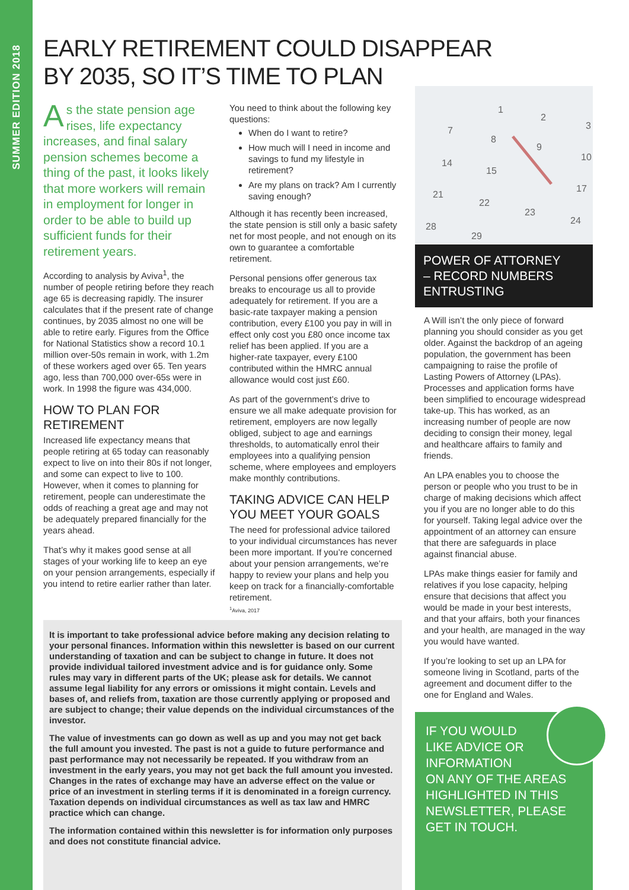SUMMER EDITION 2018
EARLY RETIREMENT COULD DISAPPEAR
BY 2035, SO IT’S TIME TO PLAN
As the state pension age rises, life expectancy increases, and final salary pension schemes become a thing of the past, it looks likely that more workers will remain in employment for longer in order to be able to build up sufficient funds for their retirement years.
According to analysis by Aviva<sup>1</sup>, the number of people retiring before they reach age 65 is decreasing rapidly. The insurer calculates that if the present rate of change continues, by 2035 almost no one will be able to retire early. Figures from the Office for National Statistics show a record 10.1 million over-50s remain in work, with 1.2m of these workers aged over 65. Ten years ago, less than 700,000 over-65s were in work. In 1998 the figure was 434,000.
HOW TO PLAN FOR RETIREMENT
Increased life expectancy means that people retiring at 65 today can reasonably expect to live on into their 80s if not longer, and some can expect to live to 100. However, when it comes to planning for retirement, people can underestimate the odds of reaching a great age and may not be adequately prepared financially for the years ahead.
That’s why it makes good sense at all stages of your working life to keep an eye on your pension arrangements, especially if you intend to retire earlier rather than later.
You need to think about the following key questions:
When do I want to retire?
How much will I need in income and savings to fund my lifestyle in retirement?
Are my plans on track? Am I currently saving enough?
Although it has recently been increased, the state pension is still only a basic safety net for most people, and not enough on its own to guarantee a comfortable retirement.
Personal pensions offer generous tax breaks to encourage us all to provide adequately for retirement. If you are a basic-rate taxpayer making a pension contribution, every £100 you pay in will in effect only cost you £80 once income tax relief has been applied. If you are a higher-rate taxpayer, every £100 contributed within the HMRC annual allowance would cost just £60.
As part of the government’s drive to ensure we all make adequate provision for retirement, employers are now legally obliged, subject to age and earnings thresholds, to automatically enrol their employees into a qualifying pension scheme, where employees and employers make monthly contributions.
TAKING ADVICE CAN HELP YOU MEET YOUR GOALS
The need for professional advice tailored to your individual circumstances has never been more important. If you’re concerned about your pension arrangements, we’re happy to review your plans and help you keep on track for a financially-comfortable retirement.
<sup>1</sup> Aviva, 2017
It is important to take professional advice before making any decision relating to your personal finances. Information within this newsletter is based on our current understanding of taxation and can be subject to change in future. It does not provide individual tailored investment advice and is for guidance only. Some rules may vary in different parts of the UK; please ask for details. We cannot assume legal liability for any errors or omissions it might contain. Levels and bases of, and reliefs from, taxation are those currently applying or proposed and are subject to change; their value depends on the individual circumstances of the investor.
The value of investments can go down as well as up and you may not get back the full amount you invested. The past is not a guide to future performance and past performance may not necessarily be repeated. If you withdraw from an investment in the early years, you may not get back the full amount you invested. Changes in the rates of exchange may have an adverse effect on the value or price of an investment in sterling terms if it is denominated in a foreign currency. Taxation depends on individual circumstances as well as tax law and HMRC practice which can change.
The information contained within this newsletter is for information only purposes and does not constitute financial advice.
1
2
3
7
8
9
10
14
15
17
21
22
23
24
28
29
POWER OF ATTORNEY
– RECORD NUMBERS
ENTRUSTING
A Will isn’t the only piece of forward planning you should consider as you get older. Against the backdrop of an ageing population, the government has been campaigning to raise the profile of Lasting Powers of Attorney (LPAs). Processes and application forms have been simplified to encourage widespread take-up. This has worked, as an increasing number of people are now deciding to consign their money, legal and healthcare affairs to family and friends.
An LPA enables you to choose the person or people who you trust to be in charge of making decisions which affect you if you are no longer able to do this for yourself. Taking legal advice over the appointment of an attorney can ensure that there are safeguards in place against financial abuse.
LPAs make things easier for family and relatives if you lose capacity, helping ensure that decisions that affect you would be made in your best interests, and that your affairs, both your finances and your health, are managed in the way you would have wanted.
If you’re looking to set up an LPA for someone living in Scotland, parts of the agreement and document differ to the one for England and Wales.
IF YOU WOULD
LIKE ADVICE OR
INFORMATION
ON ANY OF THE AREAS HIGHLIGHTED IN THIS NEWSLETTER, PLEASE GET IN TOUCH.